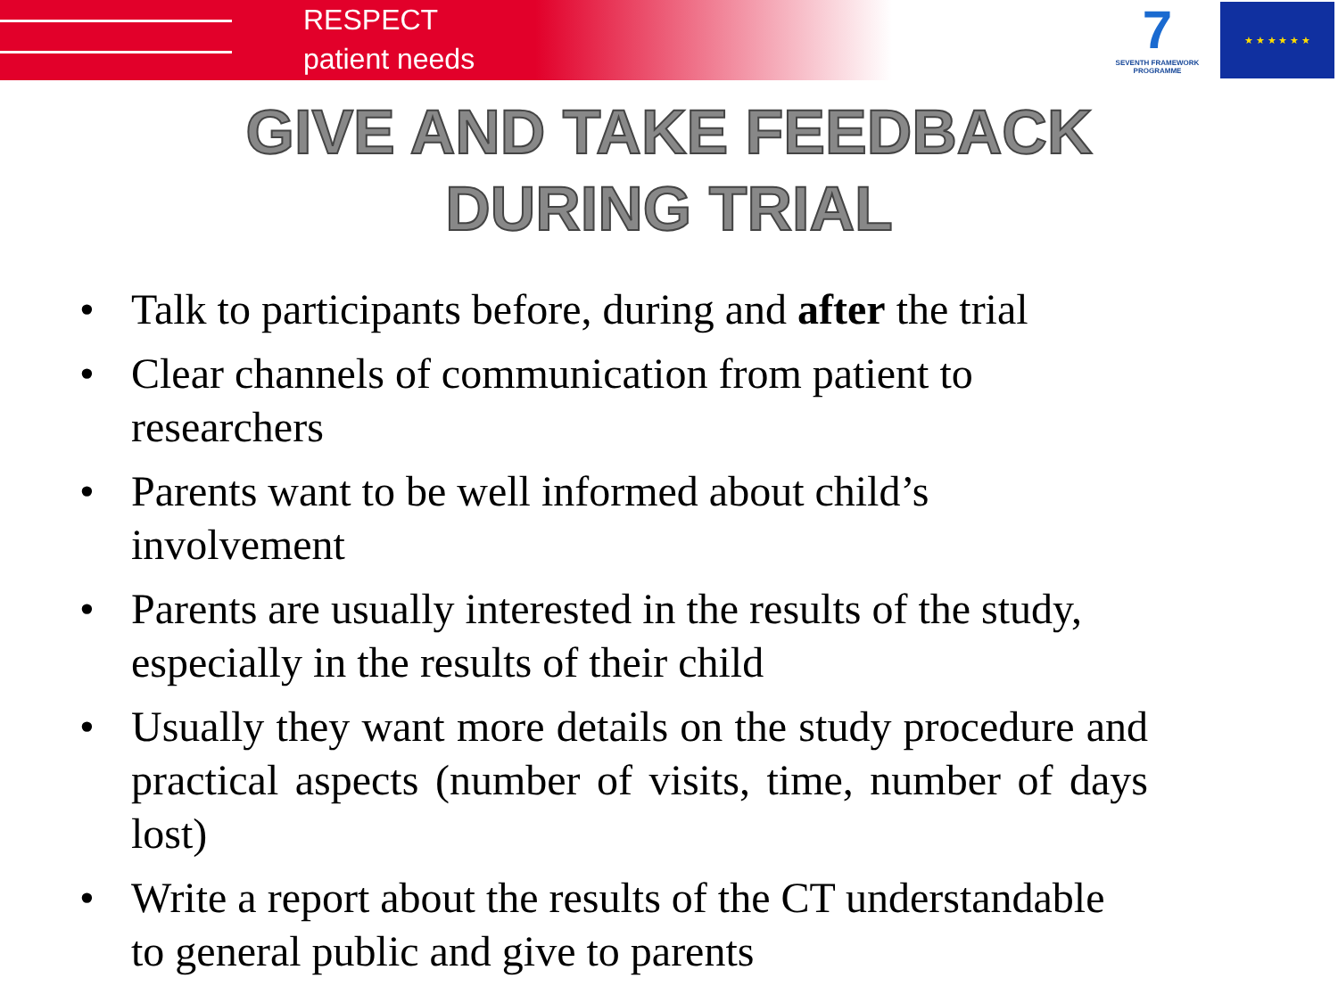RESPECT
patient needs
7
SEVENTH FRAMEWORK PROGRAMME
★ ★ ★ ★ ★ ★
GIVE AND TAKE FEEDBACK
DURING TRIAL
• Talk to participants before, during and after the trial
• Clear channels of communication from patient to researchers
• Parents want to be well informed about child’s involvement
• Parents are usually interested in the results of the study, especially in the results of their child
• Usually they want more details on the study procedure and practical aspects (number of visits, time, number of days lost)
• Write a report about the results of the CT understandable to general public and give to parents